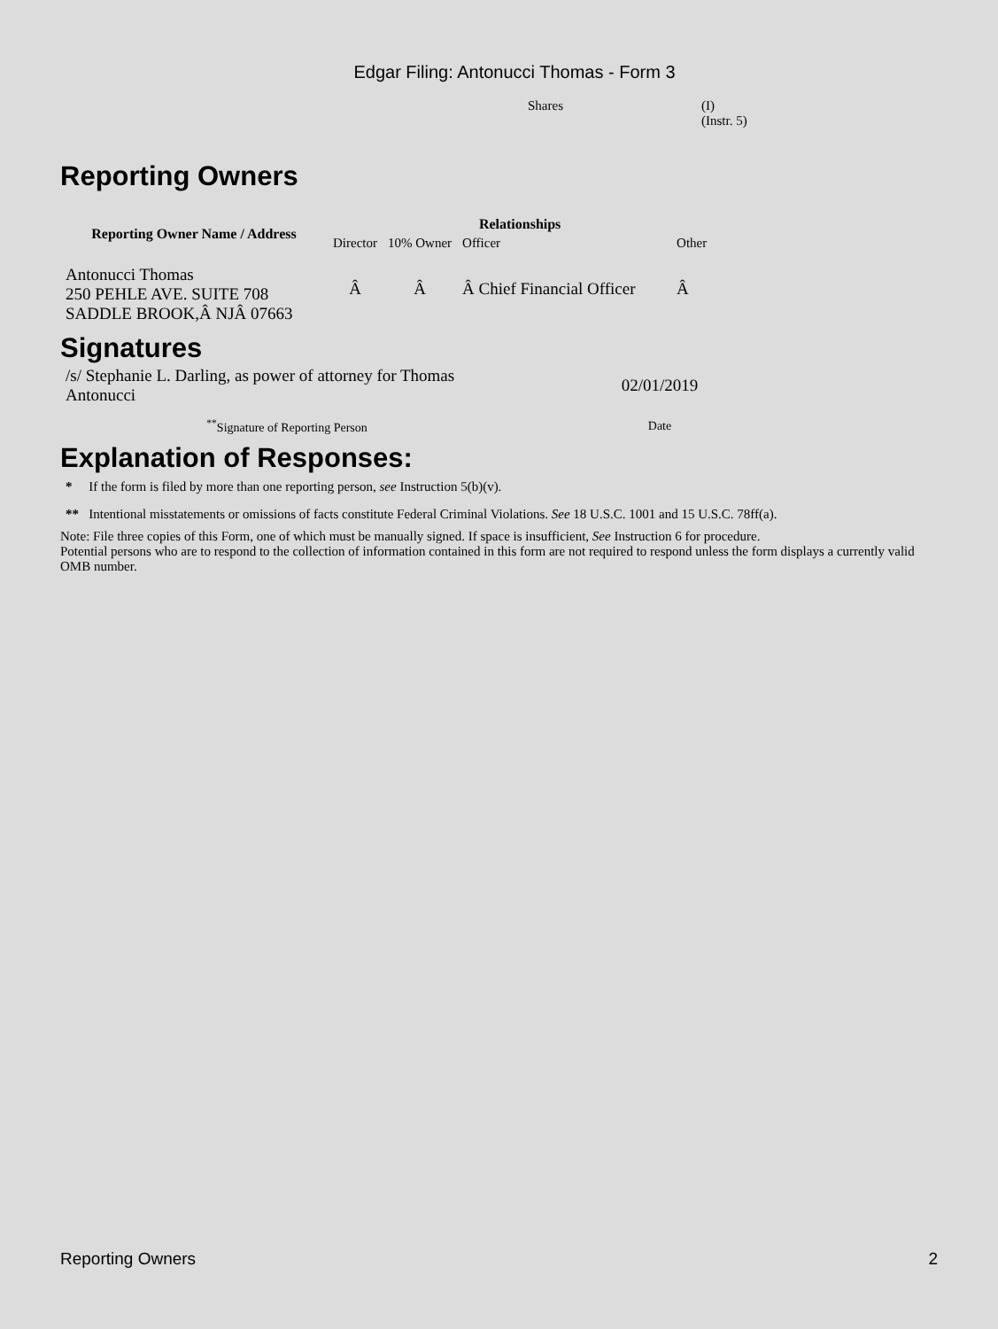Edgar Filing: Antonucci Thomas - Form 3
Shares (I)
(Instr. 5)
Reporting Owners
| Reporting Owner Name / Address | Relationships | | | |
| --- | --- | --- | --- | --- |
| | Director | 10% Owner | Officer | Other |
| Antonucci Thomas 250 PEHLE AVE. SUITE 708 SADDLE BROOK,Â NJÂ 07663 | Â | Â | Â Chief Financial Officer | Â |
Signatures
| /s/ Stephanie L. Darling, as power of attorney for Thomas Antonucci | 02/01/2019 |
| <sup>**</sup> Signature of Reporting Person | Date |
Explanation of Responses:
* If the form is filed by more than one reporting person, see Instruction 5(b)(v).
** Intentional misstatements or omissions of facts constitute Federal Criminal Violations. See 18 U.S.C. 1001 and 15 U.S.C. 78ff(a).
Note: File three copies of this Form, one of which must be manually signed. If space is insufficient, See Instruction 6 for procedure.
Potential persons who are to respond to the collection of information contained in this form are not required to respond unless the form displays a currently valid OMB number.
Reporting Owners 2